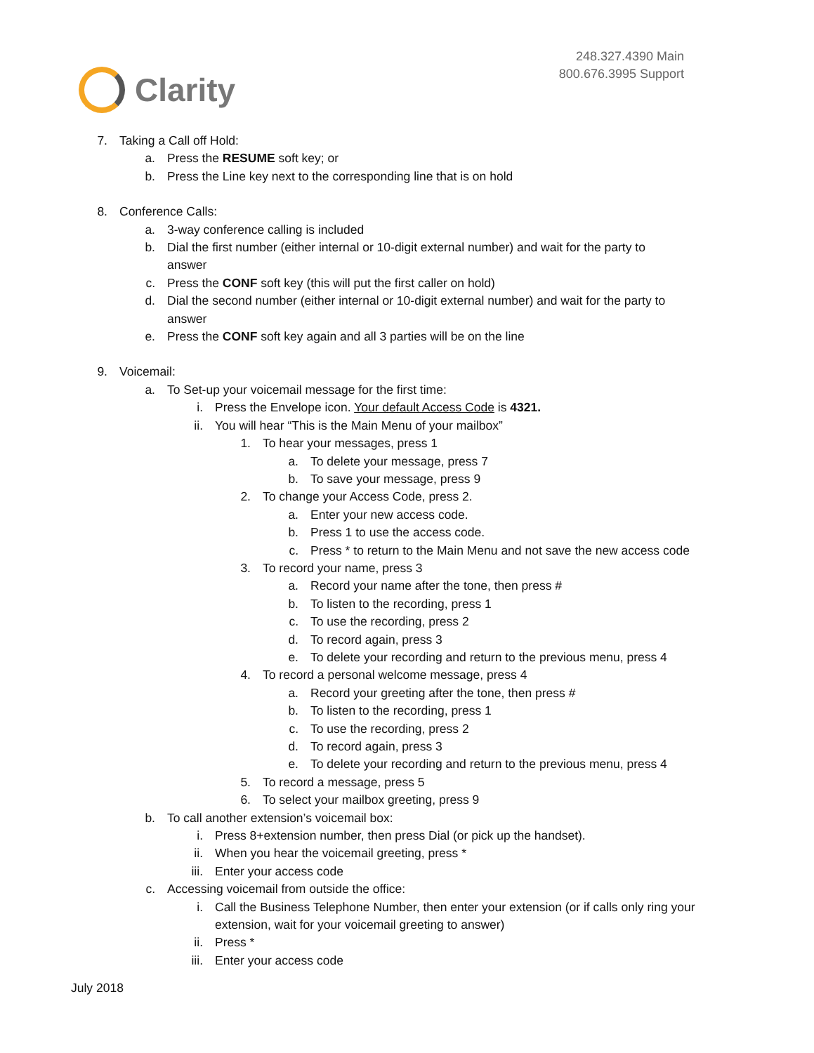Clarity
248.327.4390 Main
800.676.3995 Support
7. Taking a Call off Hold:
a. Press the RESUME soft key; or
b. Press the Line key next to the corresponding line that is on hold
8. Conference Calls:
a. 3-way conference calling is included
b. Dial the first number (either internal or 10-digit external number) and wait for the party to
answer
c. Press the CONF soft key (this will put the first caller on hold)
d. Dial the second number (either internal or 10-digit external number) and wait for the party to
answer
e. Press the CONF soft key again and all 3 parties will be on the line
9. Voicemail:
a. To Set-up your voicemail message for the first time:
i. Press the Envelope icon. Your default Access Code is 4321.
ii. You will hear “This is the Main Menu of your mailbox”
1. To hear your messages, press 1
a. To delete your message, press 7
b. To save your message, press 9
2. To change your Access Code, press 2.
a. Enter your new access code.
b. Press 1 to use the access code.
c. Press * to return to the Main Menu and not save the new access code
3. To record your name, press 3
a. Record your name after the tone, then press #
b. To listen to the recording, press 1
c. To use the recording, press 2
d. To record again, press 3
e. To delete your recording and return to the previous menu, press 4
4. To record a personal welcome message, press 4
a. Record your greeting after the tone, then press #
b. To listen to the recording, press 1
c. To use the recording, press 2
d. To record again, press 3
e. To delete your recording and return to the previous menu, press 4
5. To record a message, press 5
6. To select your mailbox greeting, press 9
b. To call another extension’s voicemail box:
i. Press 8+extension number, then press Dial (or pick up the handset).
ii. When you hear the voicemail greeting, press *
iii. Enter your access code
c. Accessing voicemail from outside the office:
i. Call the Business Telephone Number, then enter your extension (or if calls only ring your
extension, wait for your voicemail greeting to answer)
ii. Press *
iii. Enter your access code
July 2018